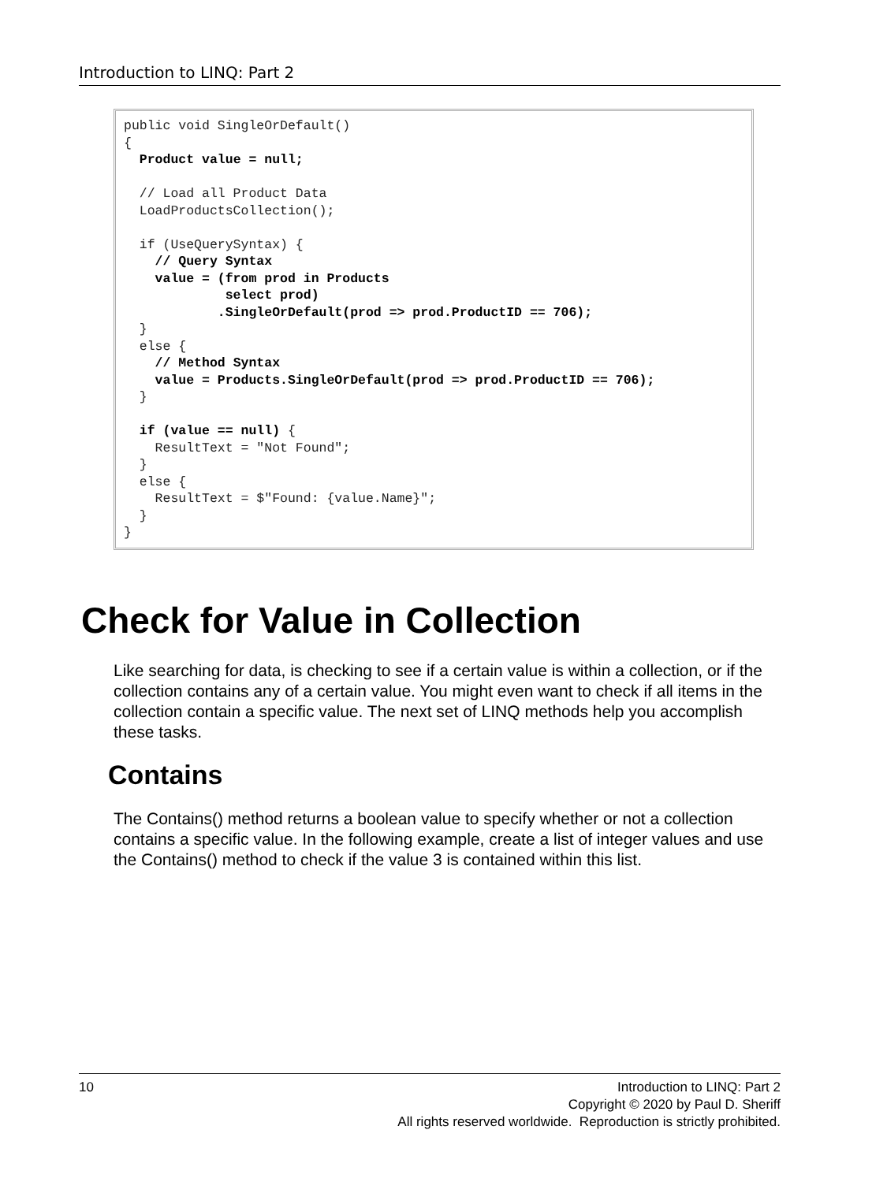Introduction to LINQ: Part 2
public void SingleOrDefault()
{
  Product value = null;

  // Load all Product Data
  LoadProductsCollection();

  if (UseQuerySyntax) {
    // Query Syntax
    value = (from prod in Products
             select prod)
            .SingleOrDefault(prod => prod.ProductID == 706);
  }
  else {
    // Method Syntax
    value = Products.SingleOrDefault(prod => prod.ProductID == 706);
  }

  if (value == null) {
    ResultText = "Not Found";
  }
  else {
    ResultText = $"Found: {value.Name}";
  }
}
Check for Value in Collection
Like searching for data, is checking to see if a certain value is within a collection, or if the collection contains any of a certain value. You might even want to check if all items in the collection contain a specific value. The next set of LINQ methods help you accomplish these tasks.
Contains
The Contains() method returns a boolean value to specify whether or not a collection contains a specific value. In the following example, create a list of integer values and use the Contains() method to check if the value 3 is contained within this list.
10 Introduction to LINQ: Part 2
Copyright © 2020 by Paul D. Sheriff
All rights reserved worldwide. Reproduction is strictly prohibited.